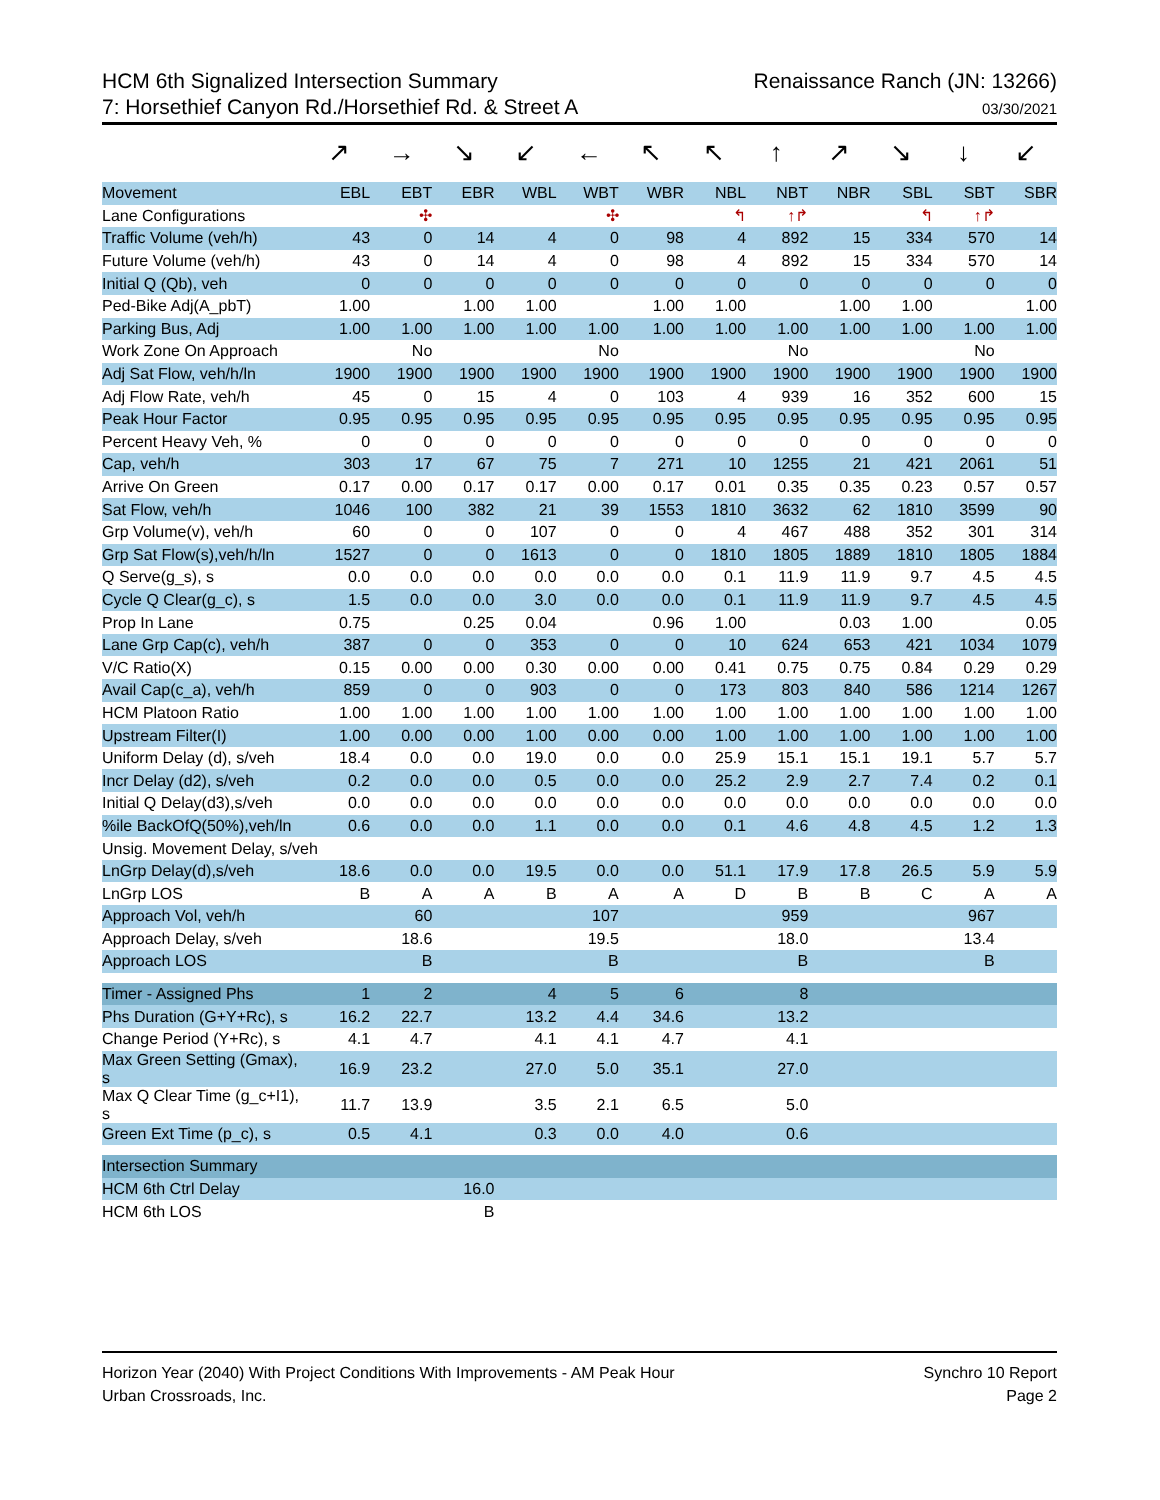HCM 6th Signalized Intersection Summary
7: Horsethief Canyon Rd./Horsethief Rd. & Street A
Renaissance Ranch (JN: 13266)
03/30/2021
↗ → ↘ ↙ ← ↖ ↖ ↑ ↗ ↘ ↓ ↙
| Movement | EBL | EBT | EBR | WBL | WBT | WBR | NBL | NBT | NBR | SBL | SBT | SBR |
| --- | --- | --- | --- | --- | --- | --- | --- | --- | --- | --- | --- | --- |
| Lane Configurations | | ✣ | | | ✣ | | ↰ | ↑↱ | | ↰ | ↑↱ | |
| Traffic Volume (veh/h) | 43 | 0 | 14 | 4 | 0 | 98 | 4 | 892 | 15 | 334 | 570 | 14 |
| Future Volume (veh/h) | 43 | 0 | 14 | 4 | 0 | 98 | 4 | 892 | 15 | 334 | 570 | 14 |
| Initial Q (Qb), veh | 0 | 0 | 0 | 0 | 0 | 0 | 0 | 0 | 0 | 0 | 0 | 0 |
| Ped-Bike Adj(A_pbT) | 1.00 | | 1.00 | 1.00 | | 1.00 | 1.00 | | 1.00 | 1.00 | | 1.00 |
| Parking Bus, Adj | 1.00 | 1.00 | 1.00 | 1.00 | 1.00 | 1.00 | 1.00 | 1.00 | 1.00 | 1.00 | 1.00 | 1.00 |
| Work Zone On Approach | | No | | | No | | | No | | | No | |
| Adj Sat Flow, veh/h/ln | 1900 | 1900 | 1900 | 1900 | 1900 | 1900 | 1900 | 1900 | 1900 | 1900 | 1900 | 1900 |
| Adj Flow Rate, veh/h | 45 | 0 | 15 | 4 | 0 | 103 | 4 | 939 | 16 | 352 | 600 | 15 |
| Peak Hour Factor | 0.95 | 0.95 | 0.95 | 0.95 | 0.95 | 0.95 | 0.95 | 0.95 | 0.95 | 0.95 | 0.95 | 0.95 |
| Percent Heavy Veh, % | 0 | 0 | 0 | 0 | 0 | 0 | 0 | 0 | 0 | 0 | 0 | 0 |
| Cap, veh/h | 303 | 17 | 67 | 75 | 7 | 271 | 10 | 1255 | 21 | 421 | 2061 | 51 |
| Arrive On Green | 0.17 | 0.00 | 0.17 | 0.17 | 0.00 | 0.17 | 0.01 | 0.35 | 0.35 | 0.23 | 0.57 | 0.57 |
| Sat Flow, veh/h | 1046 | 100 | 382 | 21 | 39 | 1553 | 1810 | 3632 | 62 | 1810 | 3599 | 90 |
| Grp Volume(v), veh/h | 60 | 0 | 0 | 107 | 0 | 0 | 4 | 467 | 488 | 352 | 301 | 314 |
| Grp Sat Flow(s),veh/h/ln | 1527 | 0 | 0 | 1613 | 0 | 0 | 1810 | 1805 | 1889 | 1810 | 1805 | 1884 |
| Q Serve(g_s), s | 0.0 | 0.0 | 0.0 | 0.0 | 0.0 | 0.0 | 0.1 | 11.9 | 11.9 | 9.7 | 4.5 | 4.5 |
| Cycle Q Clear(g_c), s | 1.5 | 0.0 | 0.0 | 3.0 | 0.0 | 0.0 | 0.1 | 11.9 | 11.9 | 9.7 | 4.5 | 4.5 |
| Prop In Lane | 0.75 | | 0.25 | 0.04 | | 0.96 | 1.00 | | 0.03 | 1.00 | | 0.05 |
| Lane Grp Cap(c), veh/h | 387 | 0 | 0 | 353 | 0 | 0 | 10 | 624 | 653 | 421 | 1034 | 1079 |
| V/C Ratio(X) | 0.15 | 0.00 | 0.00 | 0.30 | 0.00 | 0.00 | 0.41 | 0.75 | 0.75 | 0.84 | 0.29 | 0.29 |
| Avail Cap(c_a), veh/h | 859 | 0 | 0 | 903 | 0 | 0 | 173 | 803 | 840 | 586 | 1214 | 1267 |
| HCM Platoon Ratio | 1.00 | 1.00 | 1.00 | 1.00 | 1.00 | 1.00 | 1.00 | 1.00 | 1.00 | 1.00 | 1.00 | 1.00 |
| Upstream Filter(I) | 1.00 | 0.00 | 0.00 | 1.00 | 0.00 | 0.00 | 1.00 | 1.00 | 1.00 | 1.00 | 1.00 | 1.00 |
| Uniform Delay (d), s/veh | 18.4 | 0.0 | 0.0 | 19.0 | 0.0 | 0.0 | 25.9 | 15.1 | 15.1 | 19.1 | 5.7 | 5.7 |
| Incr Delay (d2), s/veh | 0.2 | 0.0 | 0.0 | 0.5 | 0.0 | 0.0 | 25.2 | 2.9 | 2.7 | 7.4 | 0.2 | 0.1 |
| Initial Q Delay(d3),s/veh | 0.0 | 0.0 | 0.0 | 0.0 | 0.0 | 0.0 | 0.0 | 0.0 | 0.0 | 0.0 | 0.0 | 0.0 |
| %ile BackOfQ(50%),veh/ln | 0.6 | 0.0 | 0.0 | 1.1 | 0.0 | 0.0 | 0.1 | 4.6 | 4.8 | 4.5 | 1.2 | 1.3 |
| Unsig. Movement Delay, s/veh | | | | | | | | | | | | |
| LnGrp Delay(d),s/veh | 18.6 | 0.0 | 0.0 | 19.5 | 0.0 | 0.0 | 51.1 | 17.9 | 17.8 | 26.5 | 5.9 | 5.9 |
| LnGrp LOS | B | A | A | B | A | A | D | B | B | C | A | A |
| Approach Vol, veh/h | | 60 | | | 107 | | | 959 | | | 967 | |
| Approach Delay, s/veh | | 18.6 | | | 19.5 | | | 18.0 | | | 13.4 | |
| Approach LOS | | B | | | B | | | B | | | B | |
| Timer - Assigned Phs | 1 | 2 | | 4 | 5 | 6 | | 8 | | | | |
| Phs Duration (G+Y+Rc), s | 16.2 | 22.7 | | 13.2 | 4.4 | 34.6 | | 13.2 | | | | |
| Change Period (Y+Rc), s | 4.1 | 4.7 | | 4.1 | 4.1 | 4.7 | | 4.1 | | | | |
| Max Green Setting (Gmax), s | 16.9 | 23.2 | | 27.0 | 5.0 | 35.1 | | 27.0 | | | | |
| Max Q Clear Time (g_c+I1), s | 11.7 | 13.9 | | 3.5 | 2.1 | 6.5 | | 5.0 | | | | |
| Green Ext Time (p_c), s | 0.5 | 4.1 | | 0.3 | 0.0 | 4.0 | | 0.6 | | | | |
| Intersection Summary | | | | | | | | | | | | |
| HCM 6th Ctrl Delay | | | 16.0 | | | | | | | | | |
| HCM 6th LOS | | | B | | | | | | | | | |
Horizon Year (2040) With Project Conditions With Improvements - AM Peak Hour
Urban Crossroads, Inc.
Synchro 10 Report
Page 2